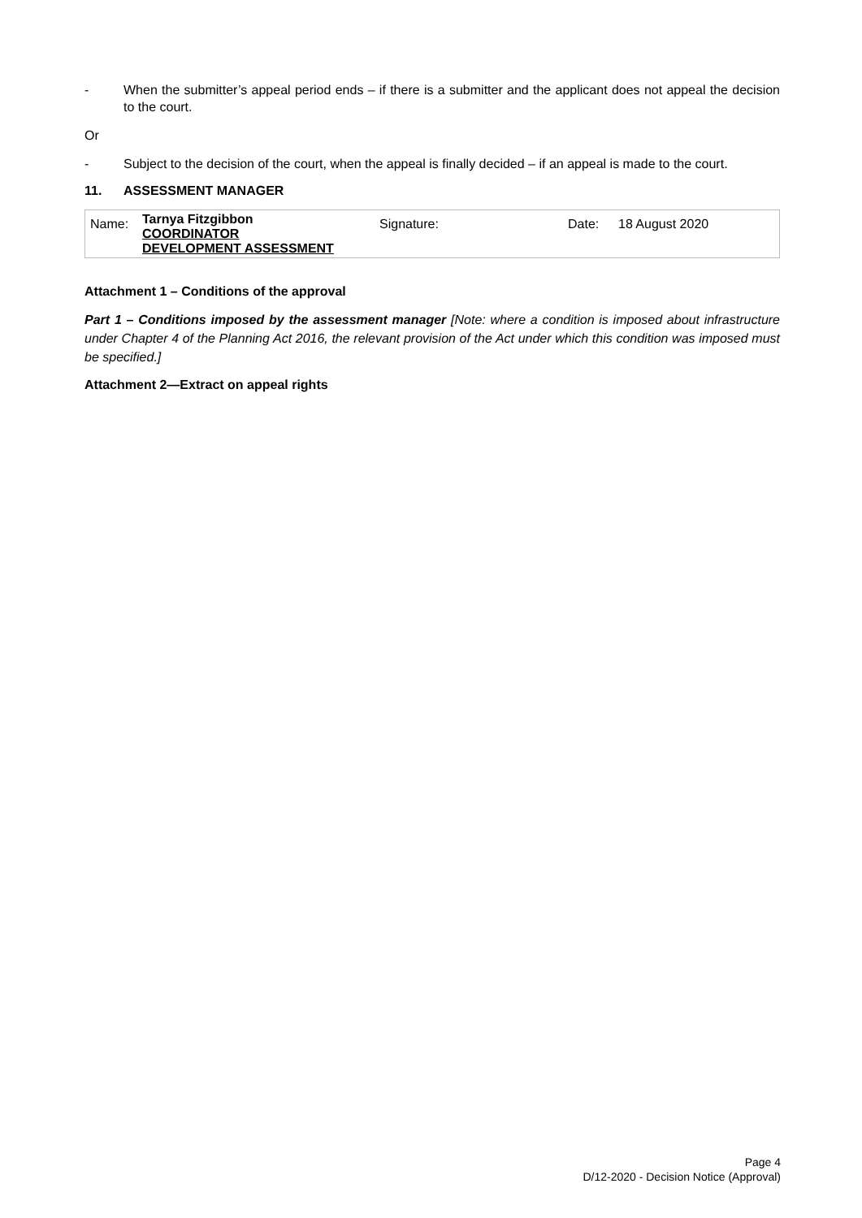- When the submitter’s appeal period ends – if there is a submitter and the applicant does not appeal the decision to the court.
Or
- Subject to the decision of the court, when the appeal is finally decided – if an appeal is made to the court.
11. ASSESSMENT MANAGER
| Name: | Tarnya Fitzgibbon COORDINATOR DEVELOPMENT ASSESSMENT | Signature: | Date: | 18 August 2020 |
Attachment 1 – Conditions of the approval
Part 1 – Conditions imposed by the assessment manager [Note: where a condition is imposed about infrastructure under Chapter 4 of the Planning Act 2016, the relevant provision of the Act under which this condition was imposed must be specified.]
Attachment 2—Extract on appeal rights
Page 4
D/12-2020 - Decision Notice (Approval)